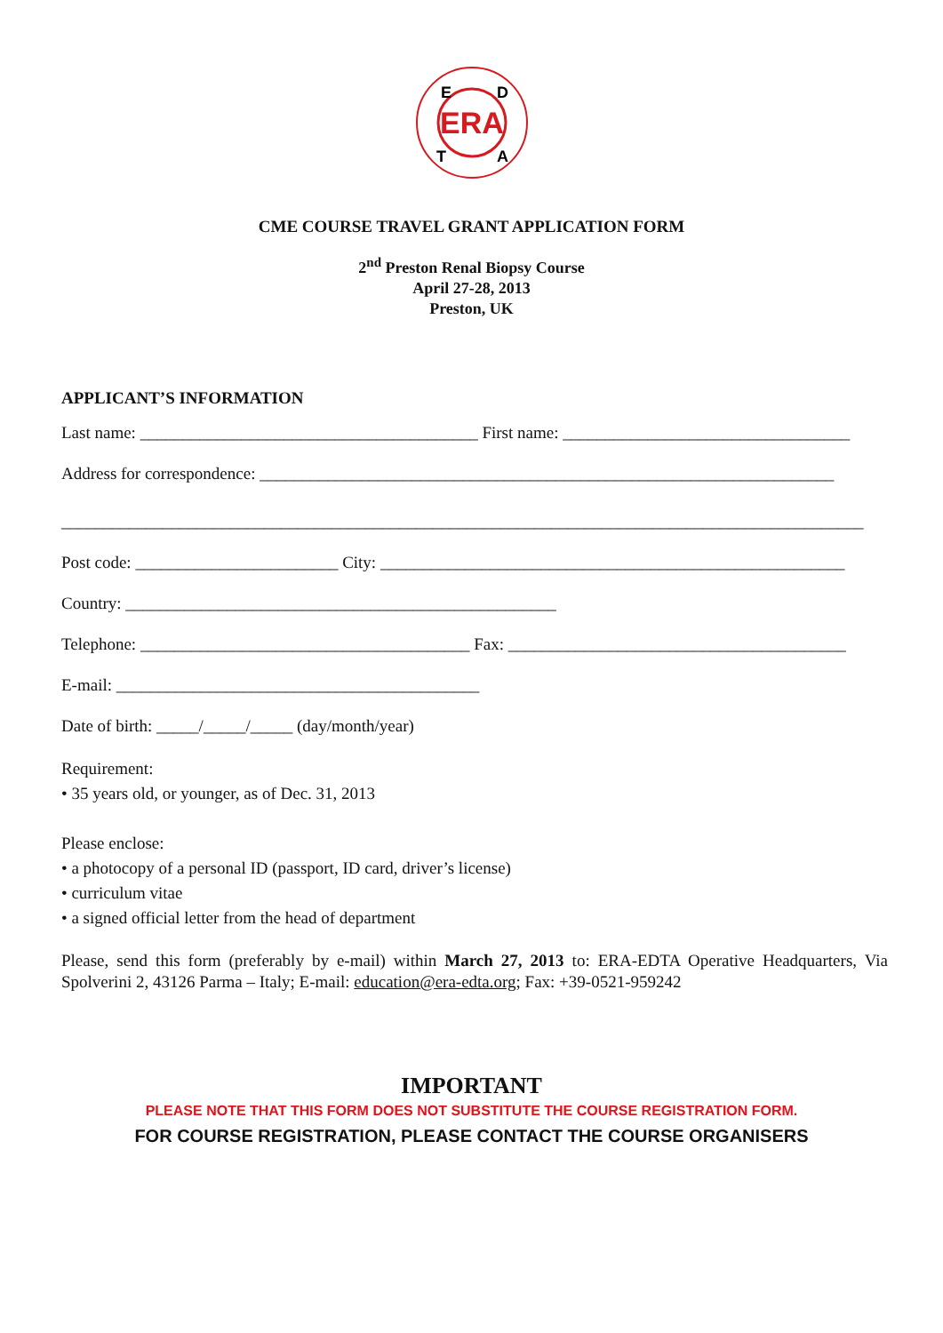ERA
E
D
T
A
CME COURSE TRAVEL GRANT APPLICATION FORM
2<sup>nd</sup> Preston Renal Biopsy Course
April 27-28, 2013
Preston, UK
APPLICANT’S INFORMATION
Last name: ________________________________________ First name: __________________________________
Address for correspondence: ____________________________________________________________________
_______________________________________________________________________________________________
Post code: ________________________ City: _______________________________________________________
Country: ___________________________________________________
Telephone: _______________________________________ Fax: ________________________________________
E-mail: ___________________________________________
Date of birth: _____/_____/_____ (day/month/year)
Requirement:
• 35 years old, or younger, as of Dec. 31, 2013
Please enclose:
• a photocopy of a personal ID (passport, ID card, driver’s license)
• curriculum vitae
• a signed official letter from the head of department
Please, send this form (preferably by e-mail) within March 27, 2013 to: ERA-EDTA Operative Headquarters, Via Spolverini 2, 43126 Parma – Italy; E-mail: education@era-edta.org; Fax: +39-0521-959242
IMPORTANT
PLEASE NOTE THAT THIS FORM DOES NOT SUBSTITUTE THE COURSE REGISTRATION FORM.
FOR COURSE REGISTRATION, PLEASE CONTACT THE COURSE ORGANISERS